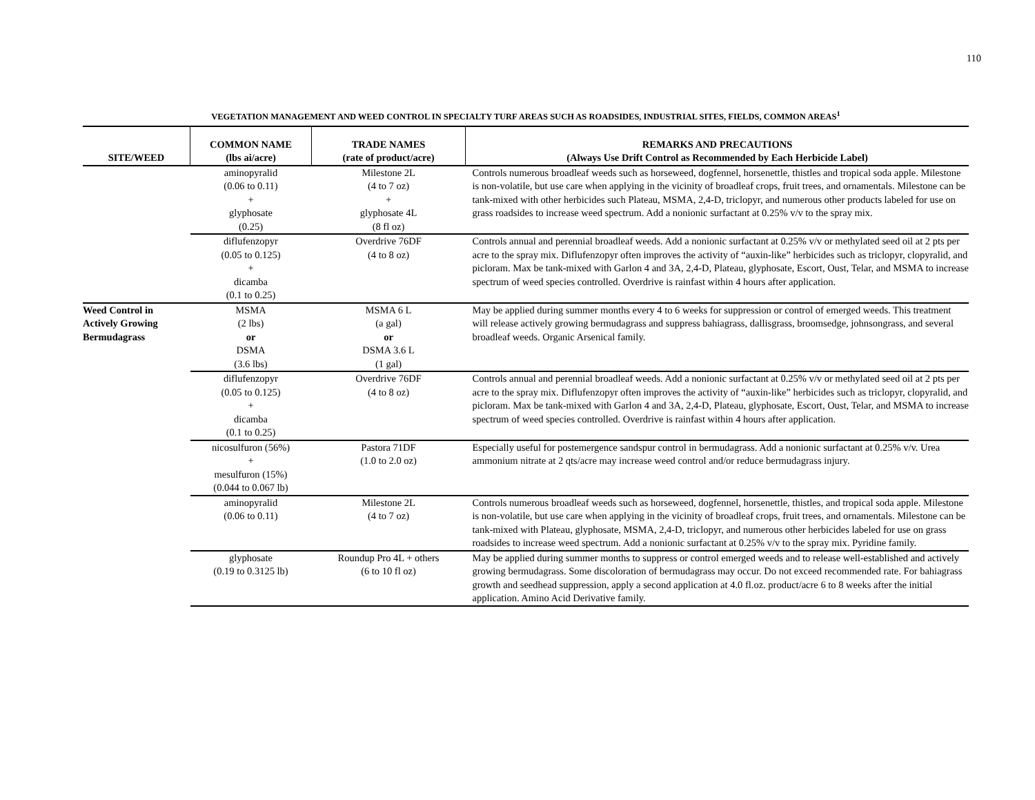110
VEGETATION MANAGEMENT AND WEED CONTROL IN SPECIALTY TURF AREAS SUCH AS ROADSIDES, INDUSTRIAL SITES, FIELDS, COMMON AREAS<sup>1</sup>
| SITE/WEED | COMMON NAME (lbs ai/acre) | TRADE NAMES (rate of product/acre) | REMARKS AND PRECAUTIONS (Always Use Drift Control as Recommended by Each Herbicide Label) |
| --- | --- | --- | --- |
| | aminopyralid (0.06 to 0.11) + glyphosate (0.25) | Milestone 2L (4 to 7 oz) + glyphosate 4L (8 fl oz) | Controls numerous broadleaf weeds such as horseweed, dogfennel, horsenettle, thistles and tropical soda apple. Milestone is non-volatile, but use care when applying in the vicinity of broadleaf crops, fruit trees, and ornamentals. Milestone can be tank-mixed with other herbicides such Plateau, MSMA, 2,4-D, triclopyr, and numerous other products labeled for use on grass roadsides to increase weed spectrum. Add a nonionic surfactant at 0.25% v/v to the spray mix. |
| | diflufenzopyr (0.05 to 0.125) + dicamba (0.1 to 0.25) | Overdrive 76DF (4 to 8 oz) | Controls annual and perennial broadleaf weeds. Add a nonionic surfactant at 0.25% v/v or methylated seed oil at 2 pts per acre to the spray mix. Diflufenzopyr often improves the activity of “auxin-like” herbicides such as triclopyr, clopyralid, and picloram. Max be tank-mixed with Garlon 4 and 3A, 2,4-D, Plateau, glyphosate, Escort, Oust, Telar, and MSMA to increase spectrum of weed species controlled. Overdrive is rainfast within 4 hours after application. |
| Weed Control in Actively Growing Bermudagrass | MSMA (2 lbs) or DSMA (3.6 lbs) | MSMA 6 L (a gal) or DSMA 3.6 L (1 gal) | May be applied during summer months every 4 to 6 weeks for suppression or control of emerged weeds. This treatment will release actively growing bermudagrass and suppress bahiagrass, dallisgrass, broomsedge, johnsongrass, and several broadleaf weeds. Organic Arsenical family. |
| | diflufenzopyr (0.05 to 0.125) + dicamba (0.1 to 0.25) | Overdrive 76DF (4 to 8 oz) | Controls annual and perennial broadleaf weeds. Add a nonionic surfactant at 0.25% v/v or methylated seed oil at 2 pts per acre to the spray mix. Diflufenzopyr often improves the activity of “auxin-like” herbicides such as triclopyr, clopyralid, and picloram. Max be tank-mixed with Garlon 4 and 3A, 2,4-D, Plateau, glyphosate, Escort, Oust, Telar, and MSMA to increase spectrum of weed species controlled. Overdrive is rainfast within 4 hours after application. |
| | nicosulfuron (56%) + mesulfuron (15%) (0.044 to 0.067 lb) | Pastora 71DF (1.0 to 2.0 oz) | Especially useful for postemergence sandspur control in bermudagrass. Add a nonionic surfactant at 0.25% v/v. Urea ammonium nitrate at 2 qts/acre may increase weed control and/or reduce bermudagrass injury. |
| | aminopyralid (0.06 to 0.11) | Milestone 2L (4 to 7 oz) | Controls numerous broadleaf weeds such as horseweed, dogfennel, horsenettle, thistles, and tropical soda apple. Milestone is non-volatile, but use care when applying in the vicinity of broadleaf crops, fruit trees, and ornamentals. Milestone can be tank-mixed with Plateau, glyphosate, MSMA, 2,4-D, triclopyr, and numerous other herbicides labeled for use on grass roadsides to increase weed spectrum. Add a nonionic surfactant at 0.25% v/v to the spray mix. Pyridine family. |
| | glyphosate (0.19 to 0.3125 lb) | Roundup Pro 4L + others (6 to 10 fl oz) | May be applied during summer months to suppress or control emerged weeds and to release well-established and actively growing bermudagrass. Some discoloration of bermudagrass may occur. Do not exceed recommended rate. For bahiagrass growth and seedhead suppression, apply a second application at 4.0 fl.oz. product/acre 6 to 8 weeks after the initial application. Amino Acid Derivative family. |